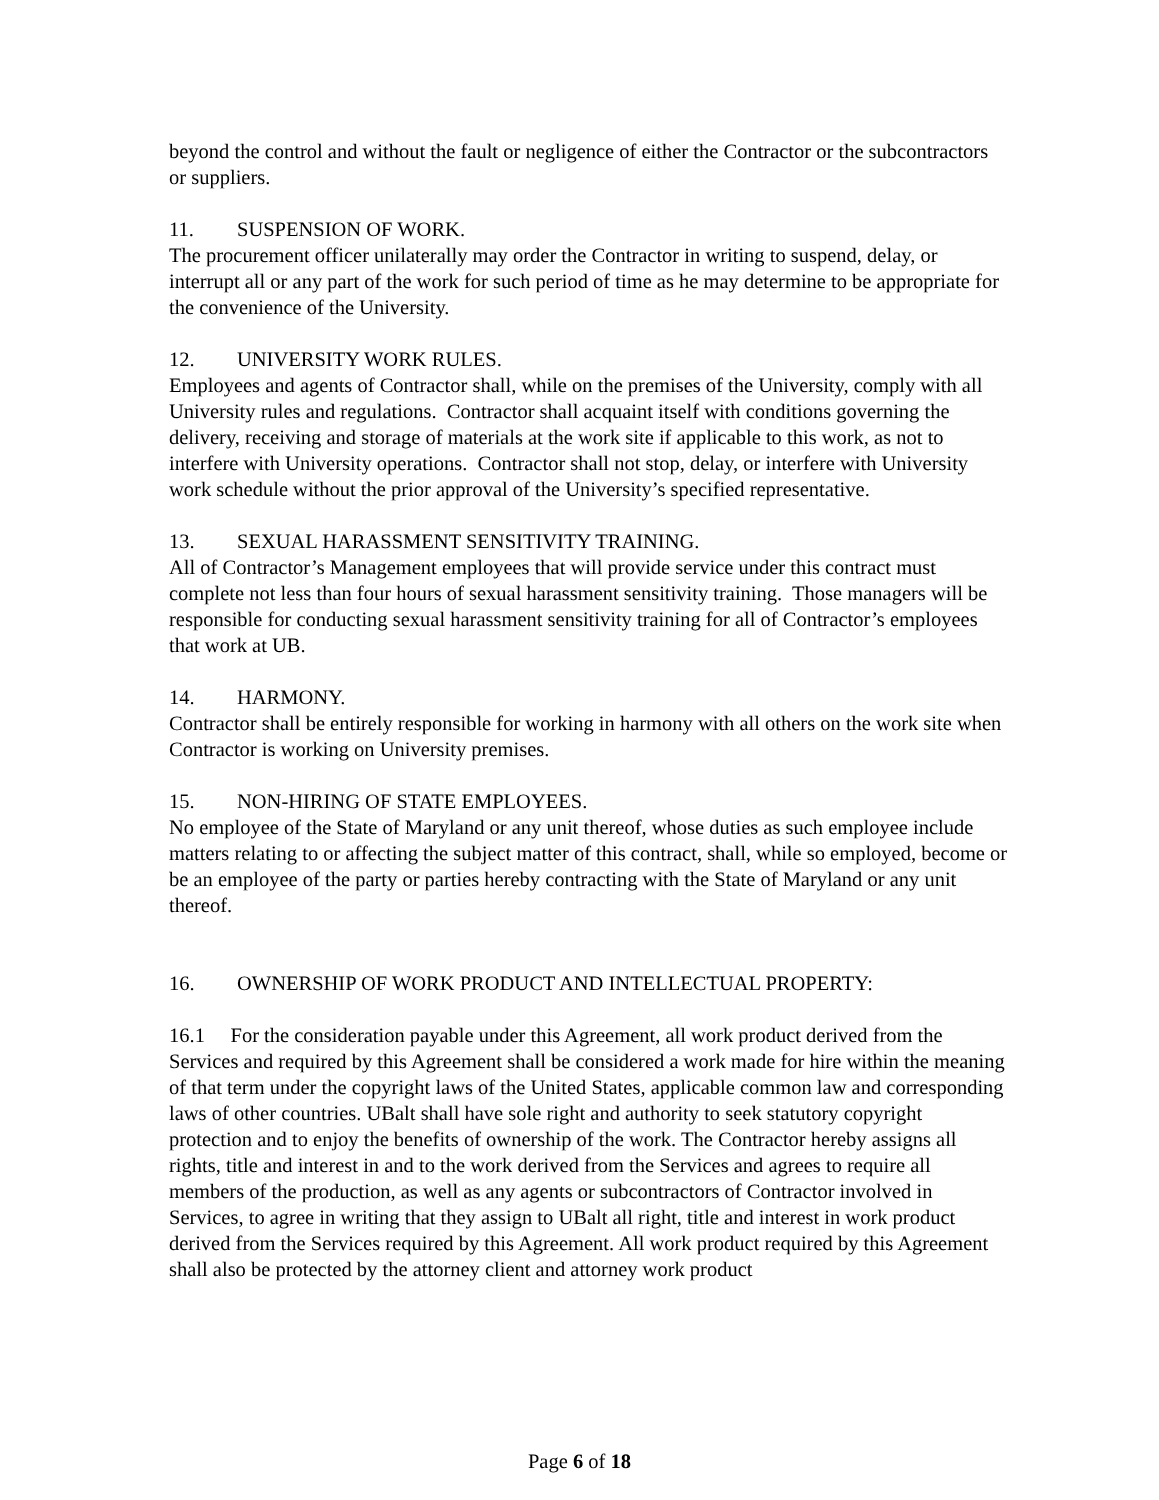beyond the control and without the fault or negligence of either the Contractor or the subcontractors or suppliers.
11. SUSPENSION OF WORK.
The procurement officer unilaterally may order the Contractor in writing to suspend, delay, or interrupt all or any part of the work for such period of time as he may determine to be appropriate for the convenience of the University.
12. UNIVERSITY WORK RULES.
Employees and agents of Contractor shall, while on the premises of the University, comply with all University rules and regulations. Contractor shall acquaint itself with conditions governing the delivery, receiving and storage of materials at the work site if applicable to this work, as not to interfere with University operations. Contractor shall not stop, delay, or interfere with University work schedule without the prior approval of the University’s specified representative.
13. SEXUAL HARASSMENT SENSITIVITY TRAINING.
All of Contractor’s Management employees that will provide service under this contract must complete not less than four hours of sexual harassment sensitivity training. Those managers will be responsible for conducting sexual harassment sensitivity training for all of Contractor’s employees that work at UB.
14. HARMONY.
Contractor shall be entirely responsible for working in harmony with all others on the work site when Contractor is working on University premises.
15. NON-HIRING OF STATE EMPLOYEES.
No employee of the State of Maryland or any unit thereof, whose duties as such employee include matters relating to or affecting the subject matter of this contract, shall, while so employed, become or be an employee of the party or parties hereby contracting with the State of Maryland or any unit thereof.
16. OWNERSHIP OF WORK PRODUCT AND INTELLECTUAL PROPERTY:
16.1 For the consideration payable under this Agreement, all work product derived from the Services and required by this Agreement shall be considered a work made for hire within the meaning of that term under the copyright laws of the United States, applicable common law and corresponding laws of other countries. UBalt shall have sole right and authority to seek statutory copyright protection and to enjoy the benefits of ownership of the work. The Contractor hereby assigns all rights, title and interest in and to the work derived from the Services and agrees to require all members of the production, as well as any agents or subcontractors of Contractor involved in Services, to agree in writing that they assign to UBalt all right, title and interest in work product derived from the Services required by this Agreement. All work product required by this Agreement shall also be protected by the attorney client and attorney work product
Page 6 of 18